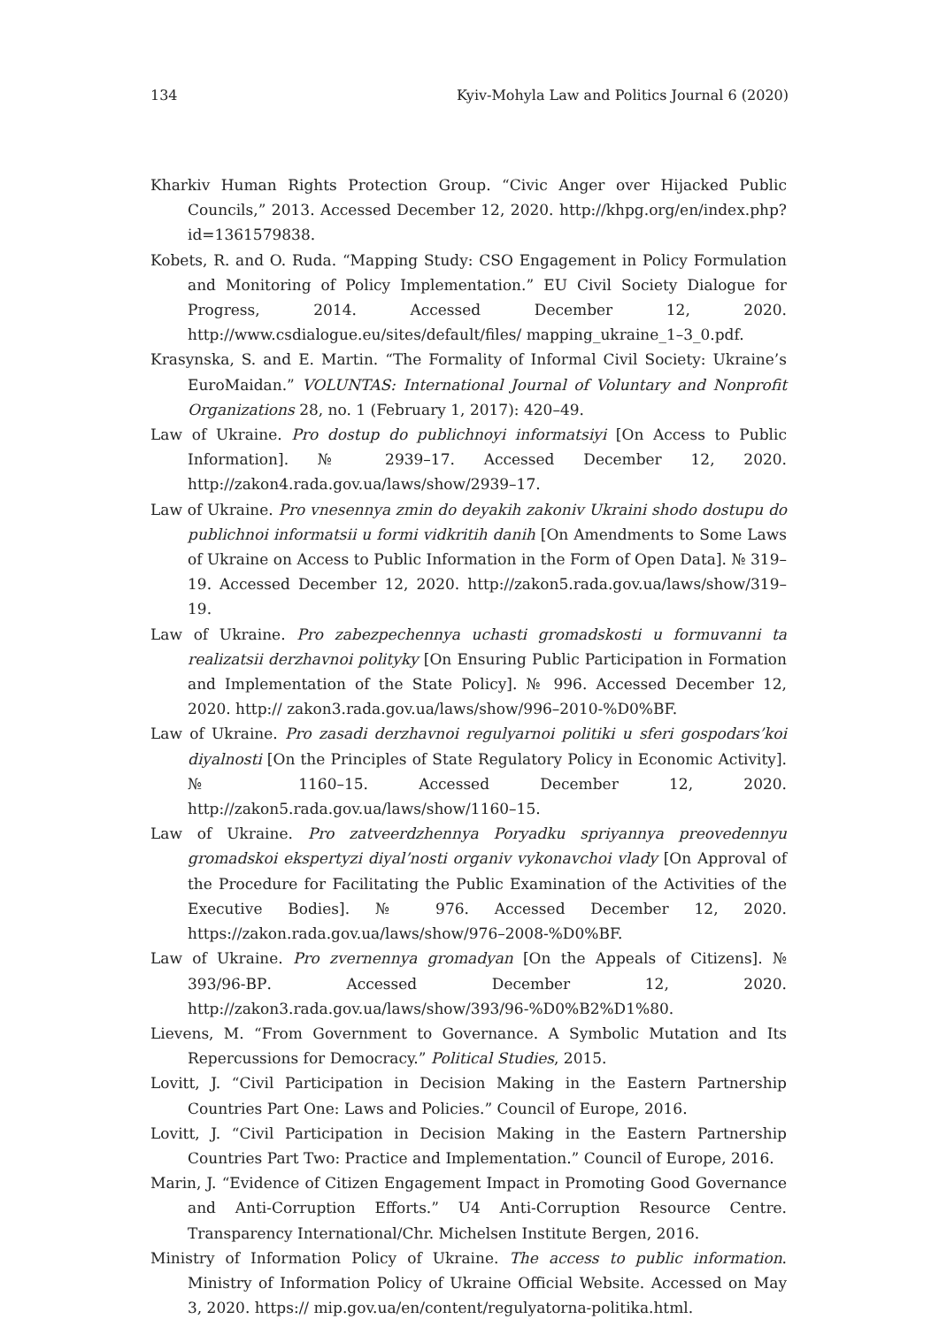134 Kyiv-Mohyla Law and Politics Journal 6 (2020)
Kharkiv Human Rights Protection Group. “Civic Anger over Hijacked Public Councils,” 2013. Accessed December 12, 2020. http://khpg.org/en/index.php?id=1361579838.
Kobets, R. and O. Ruda. “Mapping Study: CSO Engagement in Policy Formulation and Monitoring of Policy Implementation.” EU Civil Society Dialogue for Progress, 2014. Accessed December 12, 2020. http://www.csdialogue.eu/sites/default/files/ mapping_ukraine_1–3_0.pdf.
Krasynska, S. and E. Martin. “The Formality of Informal Civil Society: Ukraine’s EuroMaidan.” VOLUNTAS: International Journal of Voluntary and Nonprofit Organizations 28, no. 1 (February 1, 2017): 420–49.
Law of Ukraine. Pro dostup do publichnoyi informatsiyi [On Access to Public Information]. № 2939–17. Accessed December 12, 2020. http://zakon4.rada.gov.ua/laws/show/2939–17.
Law of Ukraine. Pro vnesennya zmin do deyakih zakoniv Ukraini shodo dostupu do publichnoi informatsii u formi vidkritih danih [On Amendments to Some Laws of Ukraine on Access to Public Information in the Form of Open Data]. № 319–19. Accessed December 12, 2020. http://zakon5.rada.gov.ua/laws/show/319–19.
Law of Ukraine. Pro zabezpechennya uchasti gromadskosti u formuvanni ta realizatsii derzhavnoi polityky [On Ensuring Public Participation in Formation and Implementation of the State Policy]. № 996. Accessed December 12, 2020. http:// zakon3.rada.gov.ua/laws/show/996–2010-%D0%BF.
Law of Ukraine. Pro zasadi derzhavnoi regulyarnoi politiki u sferi gospodars’koi diyalnosti [On the Principles of State Regulatory Policy in Economic Activity]. № 1160–15. Accessed December 12, 2020. http://zakon5.rada.gov.ua/laws/show/1160–15.
Law of Ukraine. Pro zatveerdzhennya Poryadku spriyannya preovedennyu gromadskoi ekspertyzi diyal’nosti organiv vykonavchoi vlady [On Approval of the Procedure for Facilitating the Public Examination of the Activities of the Executive Bodies]. № 976. Accessed December 12, 2020. https://zakon.rada.gov.ua/laws/show/976–2008-%D0%BF.
Law of Ukraine. Pro zvernennya gromadyan [On the Appeals of Citizens]. № 393/96-ВР. Accessed December 12, 2020. http://zakon3.rada.gov.ua/laws/show/393/96-%D0%B2%D1%80.
Lievens, M. “From Government to Governance. A Symbolic Mutation and Its Repercussions for Democracy.” Political Studies, 2015.
Lovitt, J. “Civil Participation in Decision Making in the Eastern Partnership Countries Part One: Laws and Policies.” Council of Europe, 2016.
Lovitt, J. “Civil Participation in Decision Making in the Eastern Partnership Countries Part Two: Practice and Implementation.” Council of Europe, 2016.
Marin, J. “Evidence of Citizen Engagement Impact in Promoting Good Governance and Anti-Corruption Efforts.” U4 Anti-Corruption Resource Centre. Transparency International/Chr. Michelsen Institute Bergen, 2016.
Ministry of Information Policy of Ukraine. The access to public information. Ministry of Information Policy of Ukraine Official Website. Accessed on May 3, 2020. https:// mip.gov.ua/en/content/regulyatorna-politika.html.